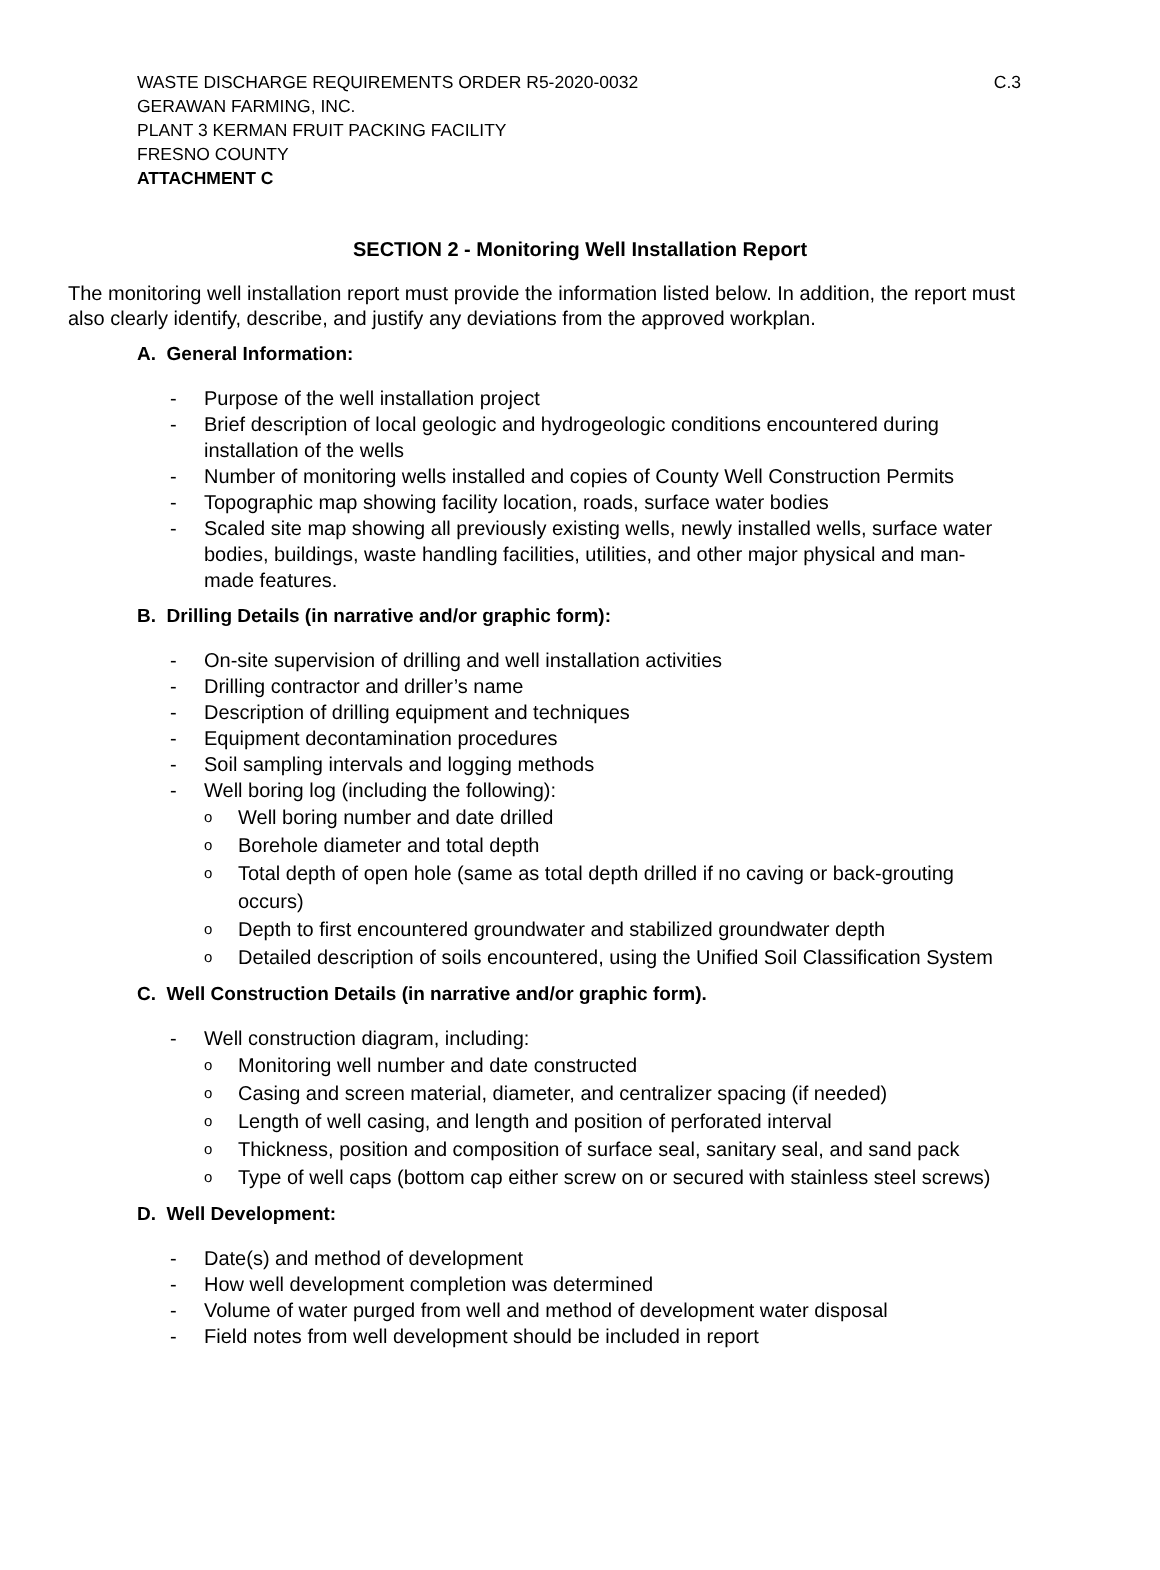WASTE DISCHARGE REQUIREMENTS ORDER R5-2020-0032 C.3
GERAWAN FARMING, INC.
PLANT 3 KERMAN FRUIT PACKING FACILITY
FRESNO COUNTY
ATTACHMENT C
SECTION 2 - Monitoring Well Installation Report
The monitoring well installation report must provide the information listed below. In addition, the report must also clearly identify, describe, and justify any deviations from the approved workplan.
A. General Information:
- Purpose of the well installation project
- Brief description of local geologic and hydrogeologic conditions encountered during installation of the wells
- Number of monitoring wells installed and copies of County Well Construction Permits
- Topographic map showing facility location, roads, surface water bodies
- Scaled site map showing all previously existing wells, newly installed wells, surface water bodies, buildings, waste handling facilities, utilities, and other major physical and man-made features.
B. Drilling Details (in narrative and/or graphic form):
- On-site supervision of drilling and well installation activities
- Drilling contractor and driller’s name
- Description of drilling equipment and techniques
- Equipment decontamination procedures
- Soil sampling intervals and logging methods
- Well boring log (including the following):
o Well boring number and date drilled
o Borehole diameter and total depth
o Total depth of open hole (same as total depth drilled if no caving or back-grouting occurs)
o Depth to first encountered groundwater and stabilized groundwater depth
o Detailed description of soils encountered, using the Unified Soil Classification System
C. Well Construction Details (in narrative and/or graphic form).
- Well construction diagram, including:
o Monitoring well number and date constructed
o Casing and screen material, diameter, and centralizer spacing (if needed)
o Length of well casing, and length and position of perforated interval
o Thickness, position and composition of surface seal, sanitary seal, and sand pack
o Type of well caps (bottom cap either screw on or secured with stainless steel screws)
D. Well Development:
- Date(s) and method of development
- How well development completion was determined
- Volume of water purged from well and method of development water disposal
- Field notes from well development should be included in report